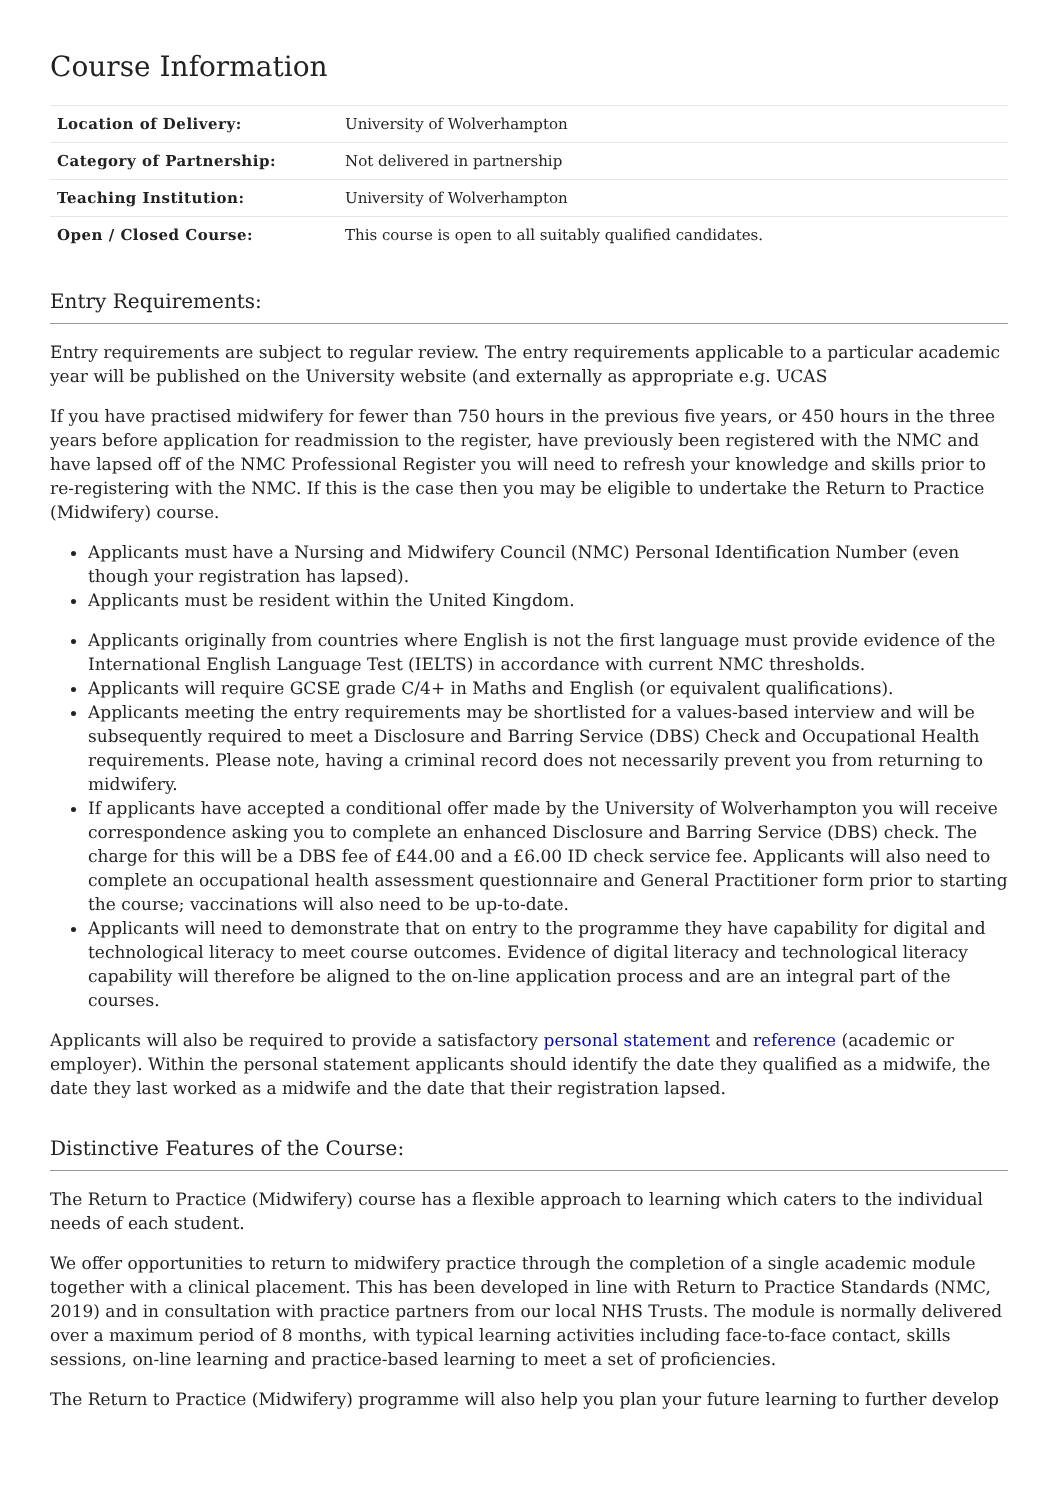Course Information
| Location of Delivery: | University of Wolverhampton |
| Category of Partnership: | Not delivered in partnership |
| Teaching Institution: | University of Wolverhampton |
| Open / Closed Course: | This course is open to all suitably qualified candidates. |
Entry Requirements:
Entry requirements are subject to regular review. The entry requirements applicable to a particular academic year will be published on the University website (and externally as appropriate e.g. UCAS
If you have practised midwifery for fewer than 750 hours in the previous five years, or 450 hours in the three years before application for readmission to the register, have previously been registered with the NMC and have lapsed off of the NMC Professional Register you will need to refresh your knowledge and skills prior to re-registering with the NMC. If this is the case then you may be eligible to undertake the Return to Practice (Midwifery) course.
Applicants must have a Nursing and Midwifery Council (NMC) Personal Identification Number (even though your registration has lapsed).
Applicants must be resident within the United Kingdom.
Applicants originally from countries where English is not the first language must provide evidence of the International English Language Test (IELTS) in accordance with current NMC thresholds.
Applicants will require GCSE grade C/4+ in Maths and English (or equivalent qualifications).
Applicants meeting the entry requirements may be shortlisted for a values-based interview and will be subsequently required to meet a Disclosure and Barring Service (DBS) Check and Occupational Health requirements. Please note, having a criminal record does not necessarily prevent you from returning to midwifery.
If applicants have accepted a conditional offer made by the University of Wolverhampton you will receive correspondence asking you to complete an enhanced Disclosure and Barring Service (DBS) check. The charge for this will be a DBS fee of £44.00 and a £6.00 ID check service fee. Applicants will also need to complete an occupational health assessment questionnaire and General Practitioner form prior to starting the course; vaccinations will also need to be up-to-date.
Applicants will need to demonstrate that on entry to the programme they have capability for digital and technological literacy to meet course outcomes. Evidence of digital literacy and technological literacy capability will therefore be aligned to the on-line application process and are an integral part of the courses.
Applicants will also be required to provide a satisfactory personal statement and reference (academic or employer). Within the personal statement applicants should identify the date they qualified as a midwife, the date they last worked as a midwife and the date that their registration lapsed.
Distinctive Features of the Course:
The Return to Practice (Midwifery) course has a flexible approach to learning which caters to the individual needs of each student.
We offer opportunities to return to midwifery practice through the completion of a single academic module together with a clinical placement. This has been developed in line with Return to Practice Standards (NMC, 2019) and in consultation with practice partners from our local NHS Trusts. The module is normally delivered over a maximum period of 8 months, with typical learning activities including face-to-face contact, skills sessions, on-line learning and practice-based learning to meet a set of proficiencies.
The Return to Practice (Midwifery) programme will also help you plan your future learning to further develop